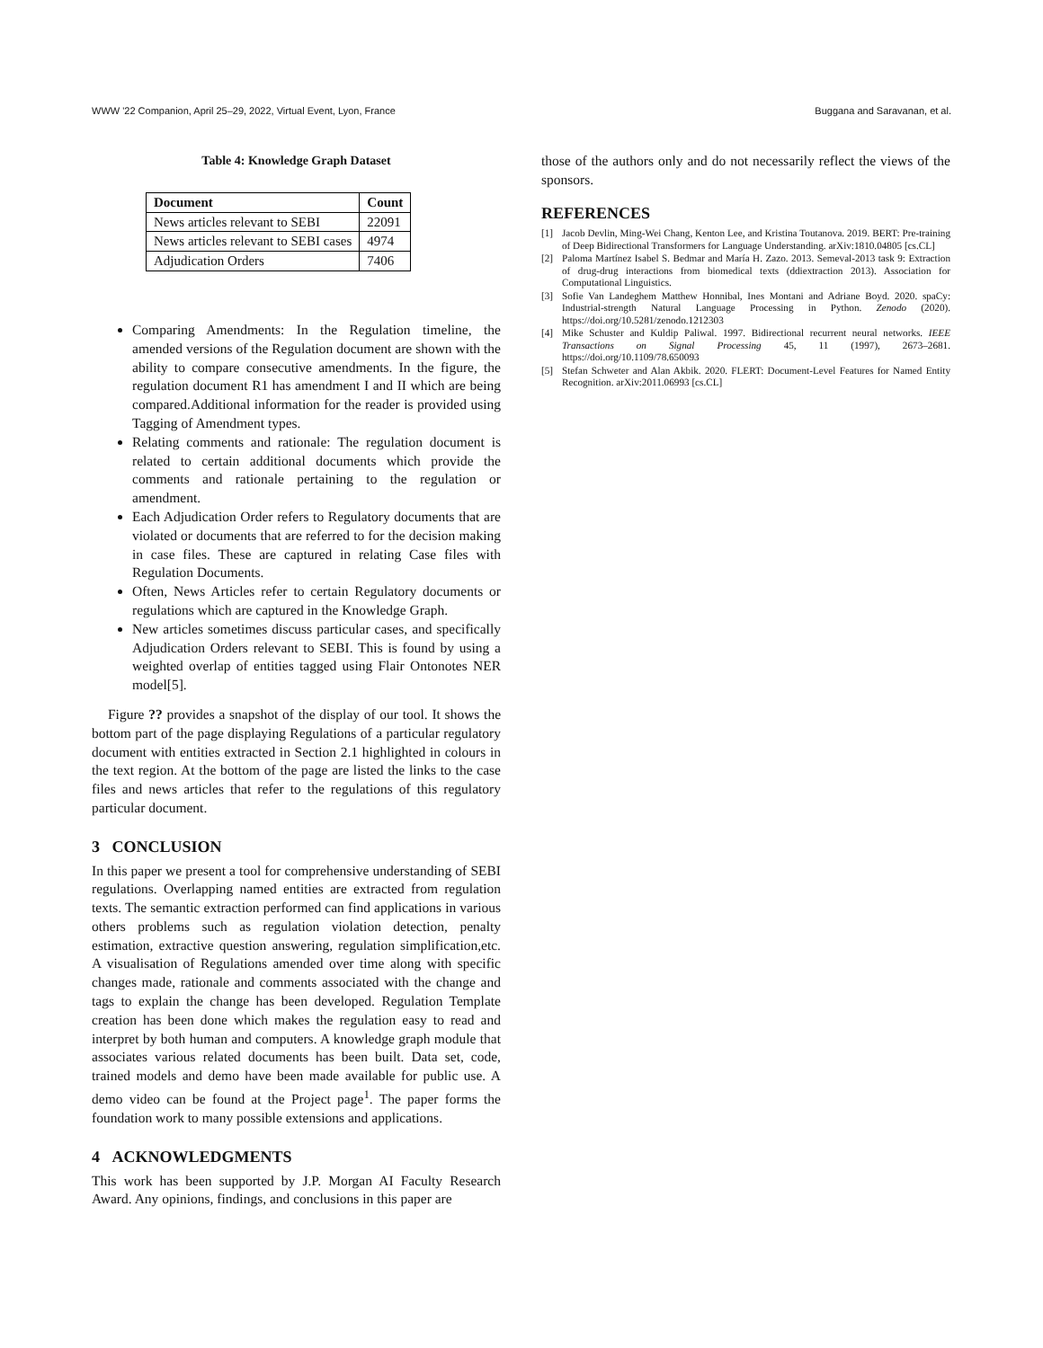WWW '22 Companion, April 25–29, 2022, Virtual Event, Lyon, France Buggana and Saravanan, et al.
Table 4: Knowledge Graph Dataset
| Document | Count |
| --- | --- |
| News articles relevant to SEBI | 22091 |
| News articles relevant to SEBI cases | 4974 |
| Adjudication Orders | 7406 |
Comparing Amendments: In the Regulation timeline, the amended versions of the Regulation document are shown with the ability to compare consecutive amendments. In the figure, the regulation document R1 has amendment I and II which are being compared.Additional information for the reader is provided using Tagging of Amendment types.
Relating comments and rationale: The regulation document is related to certain additional documents which provide the comments and rationale pertaining to the regulation or amendment.
Each Adjudication Order refers to Regulatory documents that are violated or documents that are referred to for the decision making in case files. These are captured in relating Case files with Regulation Documents.
Often, News Articles refer to certain Regulatory documents or regulations which are captured in the Knowledge Graph.
New articles sometimes discuss particular cases, and specifically Adjudication Orders relevant to SEBI. This is found by using a weighted overlap of entities tagged using Flair Ontonotes NER model[5].
Figure ?? provides a snapshot of the display of our tool. It shows the bottom part of the page displaying Regulations of a particular regulatory document with entities extracted in Section 2.1 highlighted in colours in the text region. At the bottom of the page are listed the links to the case files and news articles that refer to the regulations of this regulatory particular document.
3 CONCLUSION
In this paper we present a tool for comprehensive understanding of SEBI regulations. Overlapping named entities are extracted from regulation texts. The semantic extraction performed can find applications in various others problems such as regulation violation detection, penalty estimation, extractive question answering, regulation simplification,etc. A visualisation of Regulations amended over time along with specific changes made, rationale and comments associated with the change and tags to explain the change has been developed. Regulation Template creation has been done which makes the regulation easy to read and interpret by both human and computers. A knowledge graph module that associates various related documents has been built. Data set, code, trained models and demo have been made available for public use. A demo video can be found at the Project page<sup>1</sup>. The paper forms the foundation work to many possible extensions and applications.
4 ACKNOWLEDGMENTS
This work has been supported by J.P. Morgan AI Faculty Research Award. Any opinions, findings, and conclusions in this paper are
those of the authors only and do not necessarily reflect the views of the sponsors.
REFERENCES
[1] Jacob Devlin, Ming-Wei Chang, Kenton Lee, and Kristina Toutanova. 2019. BERT: Pre-training of Deep Bidirectional Transformers for Language Understanding. arXiv:1810.04805 [cs.CL]
[2] Paloma Martínez Isabel S. Bedmar and María H. Zazo. 2013. Semeval-2013 task 9: Extraction of drug-drug interactions from biomedical texts (ddiextraction 2013). Association for Computational Linguistics.
[3] Sofie Van Landeghem Matthew Honnibal, Ines Montani and Adriane Boyd. 2020. spaCy: Industrial-strength Natural Language Processing in Python. Zenodo (2020). https://doi.org/10.5281/zenodo.1212303
[4] Mike Schuster and Kuldip Paliwal. 1997. Bidirectional recurrent neural networks. IEEE Transactions on Signal Processing 45, 11 (1997), 2673–2681. https://doi.org/10.1109/78.650093
[5] Stefan Schweter and Alan Akbik. 2020. FLERT: Document-Level Features for Named Entity Recognition. arXiv:2011.06993 [cs.CL]